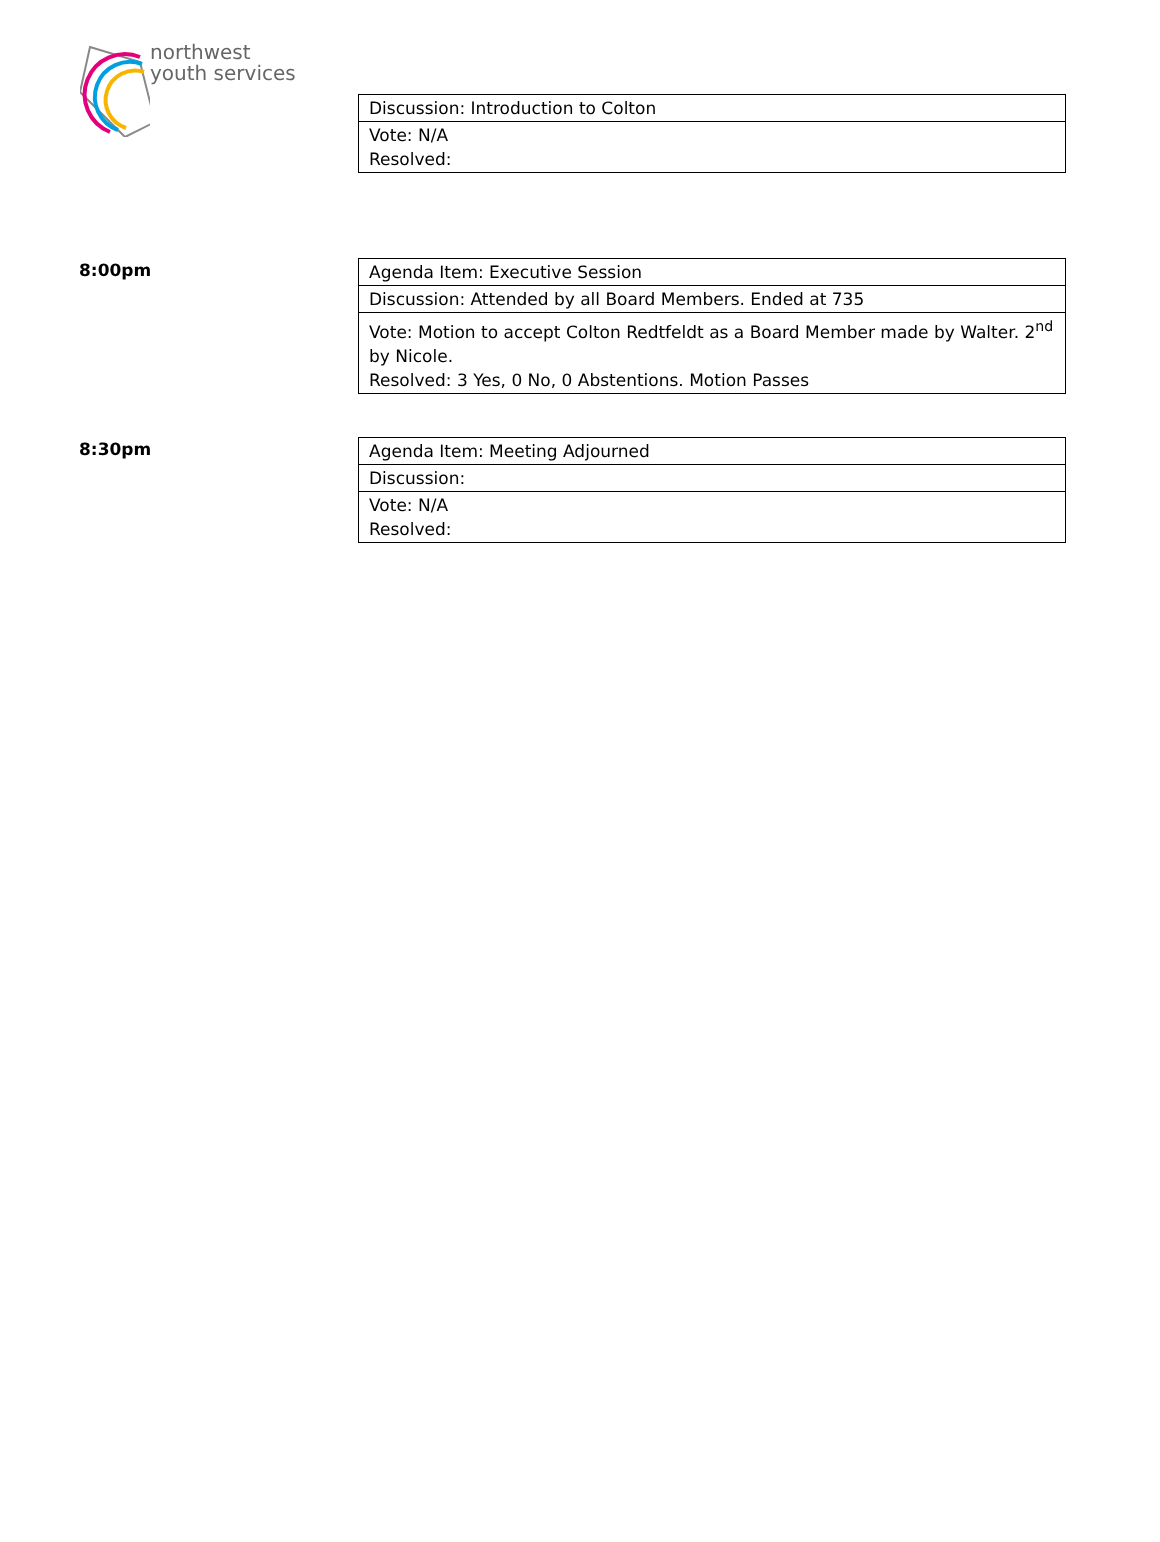northwest
youth services
| Discussion: Introduction to Colton |
| Vote: N/A Resolved: |
8:00pm
| Agenda Item: Executive Session |
| Discussion: Attended by all Board Members. Ended at 735 |
| Vote: Motion to accept Colton Redtfeldt as a Board Member made by Walter. 2<sup>nd</sup> by Nicole. Resolved: 3 Yes, 0 No, 0 Abstentions. Motion Passes |
8:30pm
| Agenda Item: Meeting Adjourned |
| Discussion: |
| Vote: N/A Resolved: |